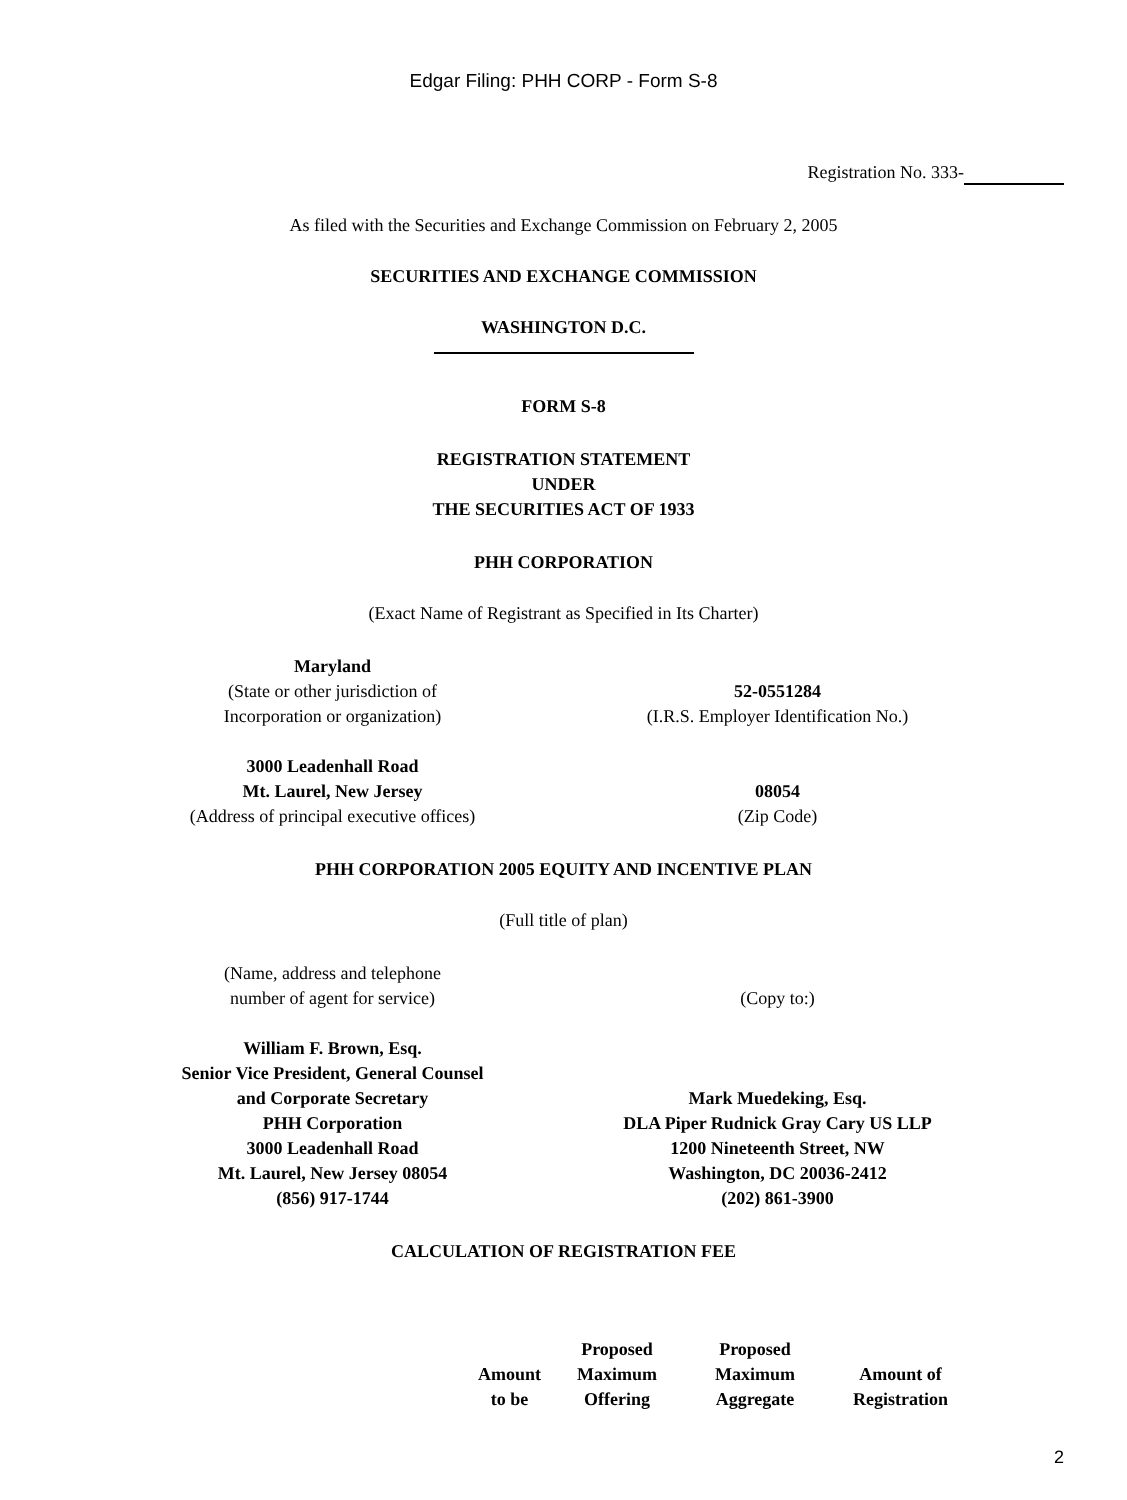Edgar Filing: PHH CORP - Form S-8
Registration No. 333-
As filed with the Securities and Exchange Commission on February 2, 2005
SECURITIES AND EXCHANGE COMMISSION
WASHINGTON D.C.
FORM S-8
REGISTRATION STATEMENT
UNDER
THE SECURITIES ACT OF 1933
PHH CORPORATION
(Exact Name of Registrant as Specified in Its Charter)
Maryland
(State or other jurisdiction of
Incorporation or organization)
52-0551284
(I.R.S. Employer Identification No.)
3000 Leadenhall Road
Mt. Laurel, New Jersey
(Address of principal executive offices)
08054
(Zip Code)
PHH CORPORATION 2005 EQUITY AND INCENTIVE PLAN
(Full title of plan)
(Name, address and telephone
number of agent for service)
(Copy to:)
William F. Brown, Esq.
Senior Vice President, General Counsel
and Corporate Secretary
PHH Corporation
3000 Leadenhall Road
Mt. Laurel, New Jersey 08054
(856) 917-1744
Mark Muedeking, Esq.
DLA Piper Rudnick Gray Cary US LLP
1200 Nineteenth Street, NW
Washington, DC 20036-2412
(202) 861-3900
CALCULATION OF REGISTRATION FEE
| Amount to be | Proposed Maximum Offering | Proposed Maximum Aggregate | Amount of Registration |
| --- | --- | --- | --- |
2